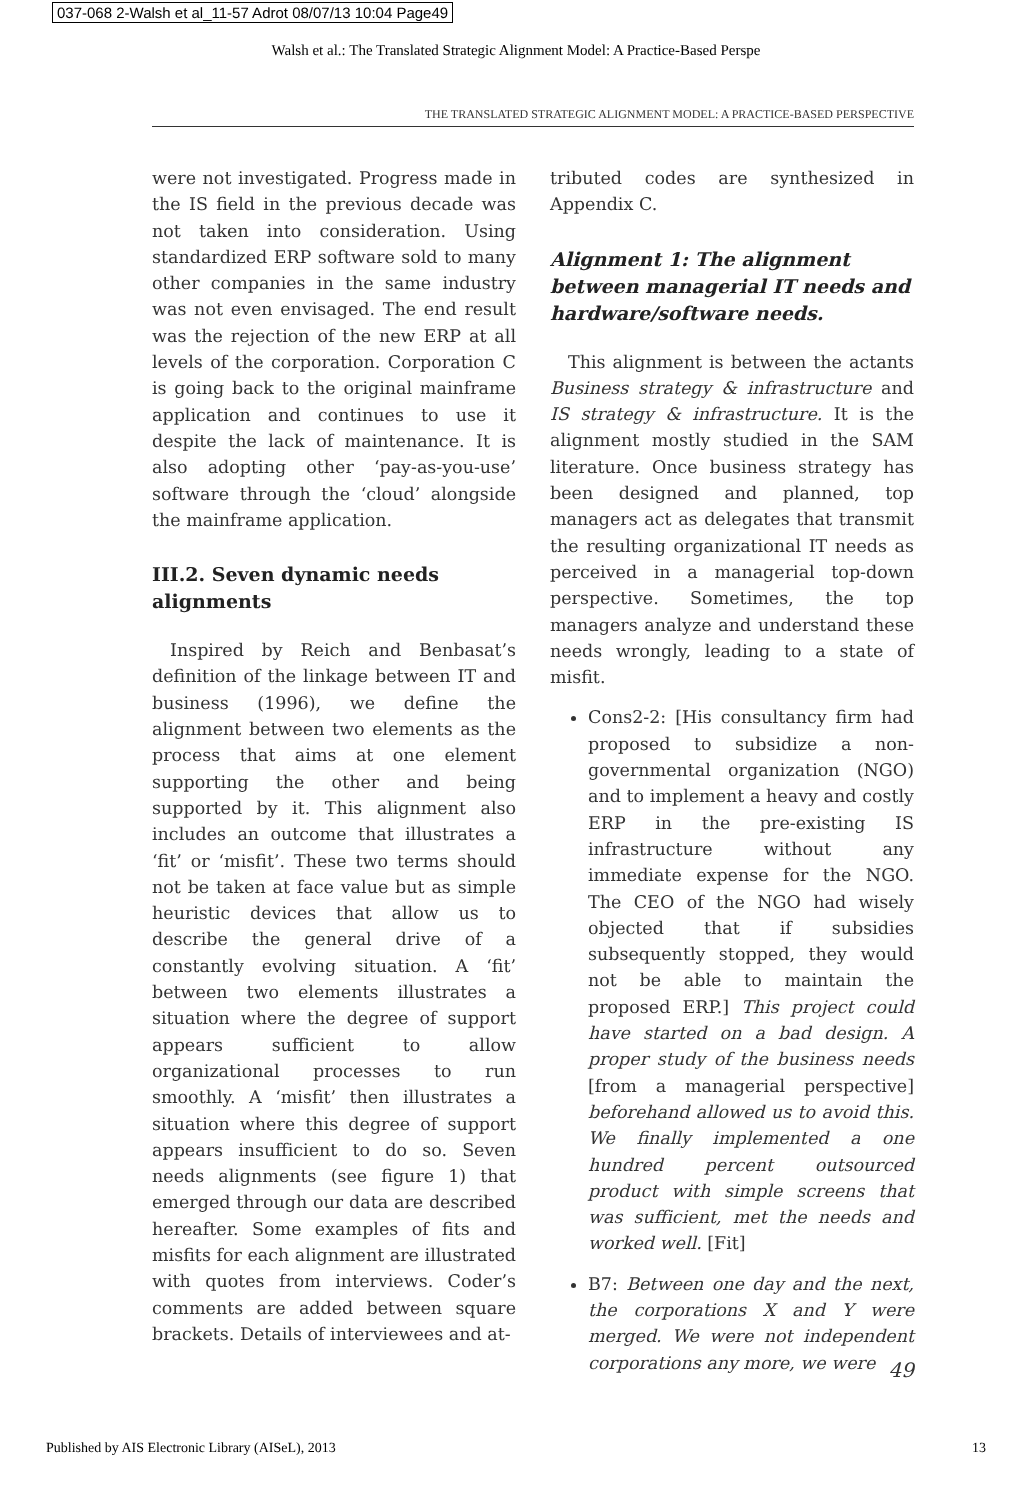037-068 2-Walsh et al_11-57 Adrot 08/07/13 10:04 Page49
Walsh et al.: The Translated Strategic Alignment Model: A Practice-Based Perspe
THE TRANSLATED STRATEGIC ALIGNMENT MODEL: A PRACTICE-BASED PERSPECTIVE
were not investigated. Progress made in the IS field in the previous decade was not taken into consideration. Using standardized ERP software sold to many other companies in the same industry was not even envisaged. The end result was the rejection of the new ERP at all levels of the corporation. Corporation C is going back to the original mainframe application and continues to use it despite the lack of maintenance. It is also adopting other ‘pay-as-you-use’ software through the ‘cloud’ alongside the mainframe application.
III.2. Seven dynamic needs alignments
Inspired by Reich and Benbasat’s definition of the linkage between IT and business (1996), we define the alignment between two elements as the process that aims at one element supporting the other and being supported by it. This alignment also includes an outcome that illustrates a ‘fit’ or ‘misfit’. These two terms should not be taken at face value but as simple heuristic devices that allow us to describe the general drive of a constantly evolving situation. A ‘fit’ between two elements illustrates a situation where the degree of support appears sufficient to allow organizational processes to run smoothly. A ‘misfit’ then illustrates a situation where this degree of support appears insufficient to do so. Seven needs alignments (see figure 1) that emerged through our data are described hereafter. Some examples of fits and misfits for each alignment are illustrated with quotes from interviews. Coder’s comments are added between square brackets. Details of interviewees and at-
tributed codes are synthesized in Appendix C.
Alignment 1: The alignment between managerial IT needs and hardware/software needs.
This alignment is between the actants Business strategy & infrastructure and IS strategy & infrastructure. It is the alignment mostly studied in the SAM literature. Once business strategy has been designed and planned, top managers act as delegates that transmit the resulting organizational IT needs as perceived in a managerial top-down perspective. Sometimes, the top managers analyze and understand these needs wrongly, leading to a state of misfit.
Cons2-2: [His consultancy firm had proposed to subsidize a non-governmental organization (NGO) and to implement a heavy and costly ERP in the pre-existing IS infrastructure without any immediate expense for the NGO. The CEO of the NGO had wisely objected that if subsidies subsequently stopped, they would not be able to maintain the proposed ERP.] This project could have started on a bad design. A proper study of the business needs [from a managerial perspective] beforehand allowed us to avoid this. We finally implemented a one hundred percent outsourced product with simple screens that was sufficient, met the needs and worked well. [Fit]
B7: Between one day and the next, the corporations X and Y were merged. We were not independent corporations any more, we were
49
Published by AIS Electronic Library (AISeL), 2013 13